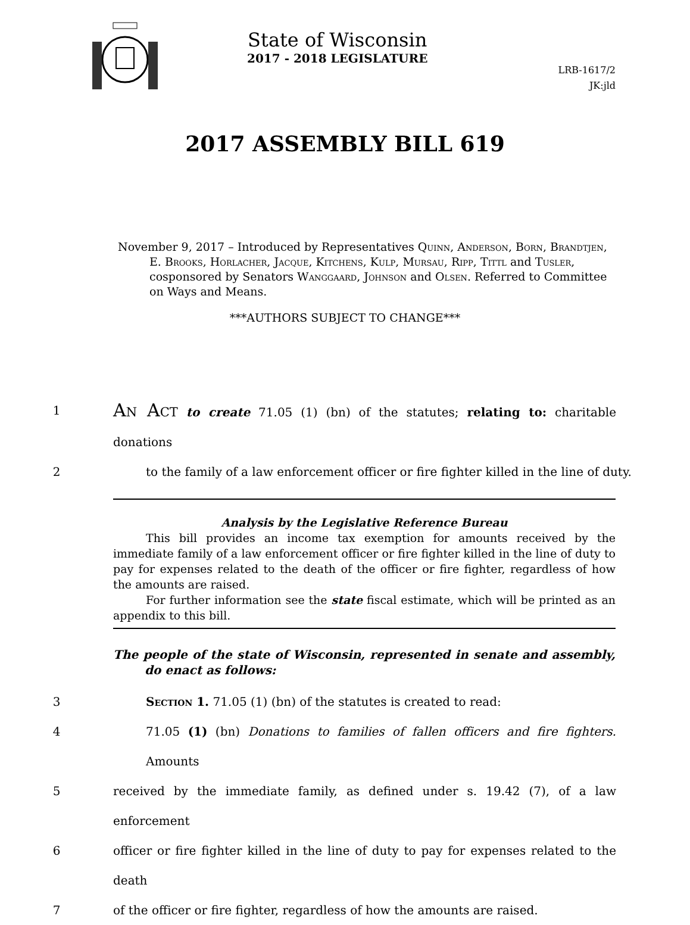State of Wisconsin
2017 - 2018 LEGISLATURE
LRB-1617/2
JK:jld
2017 ASSEMBLY BILL 619
November 9, 2017 – Introduced by Representatives Quinn, Anderson, Born, Brandtjen, E. Brooks, Horlacher, Jacque, Kitchens, Kulp, Mursau, Ripp, Tittl and Tusler, cosponsored by Senators Wanggaard, Johnson and Olsen. Referred to Committee on Ways and Means.
***AUTHORS SUBJECT TO CHANGE***
1 An Act to create 71.05 (1) (bn) of the statutes; relating to: charitable donations
2 to the family of a law enforcement officer or fire fighter killed in the line of duty.
Analysis by the Legislative Reference Bureau
This bill provides an income tax exemption for amounts received by the immediate family of a law enforcement officer or fire fighter killed in the line of duty to pay for expenses related to the death of the officer or fire fighter, regardless of how the amounts are raised.
For further information see the state fiscal estimate, which will be printed as an appendix to this bill.
The people of the state of Wisconsin, represented in senate and assembly, do enact as follows:
3 Section 1. 71.05 (1) (bn) of the statutes is created to read:
4 71.05 (1) (bn) Donations to families of fallen officers and fire fighters. Amounts
5 received by the immediate family, as defined under s. 19.42 (7), of a law enforcement
6 officer or fire fighter killed in the line of duty to pay for expenses related to the death
7 of the officer or fire fighter, regardless of how the amounts are raised.